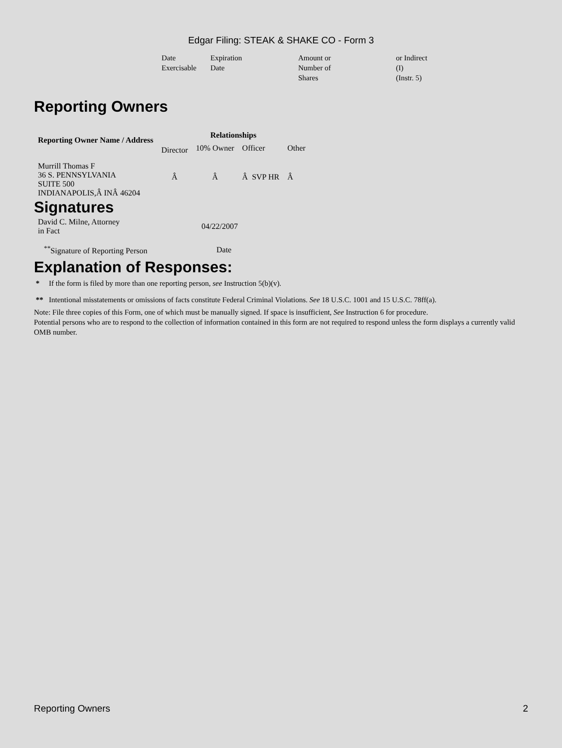Edgar Filing: STEAK & SHAKE CO - Form 3
| Date Exercisable | Expiration Date | Amount or Number of Shares | or Indirect (I) (Instr. 5) |
Reporting Owners
| Reporting Owner Name / Address | Relationships | | | |
| --- | --- | --- | --- | --- |
| | Director | 10% Owner | Officer | Other |
| Murrill Thomas F 36 S. PENNSYLVANIA SUITE 500 INDIANAPOLIS,Â INÂ 46204 | Â | Â | Â SVP HR | Â |
Signatures
| David C. Milne, Attorney in Fact | 04/22/2007 |
| <sup>**</sup> Signature of Reporting Person | Date |
Explanation of Responses:
* If the form is filed by more than one reporting person, see Instruction 5(b)(v).
** Intentional misstatements or omissions of facts constitute Federal Criminal Violations. See 18 U.S.C. 1001 and 15 U.S.C. 78ff(a).
Note: File three copies of this Form, one of which must be manually signed. If space is insufficient, See Instruction 6 for procedure.
Potential persons who are to respond to the collection of information contained in this form are not required to respond unless the form displays a currently valid OMB number.
Reporting Owners 2